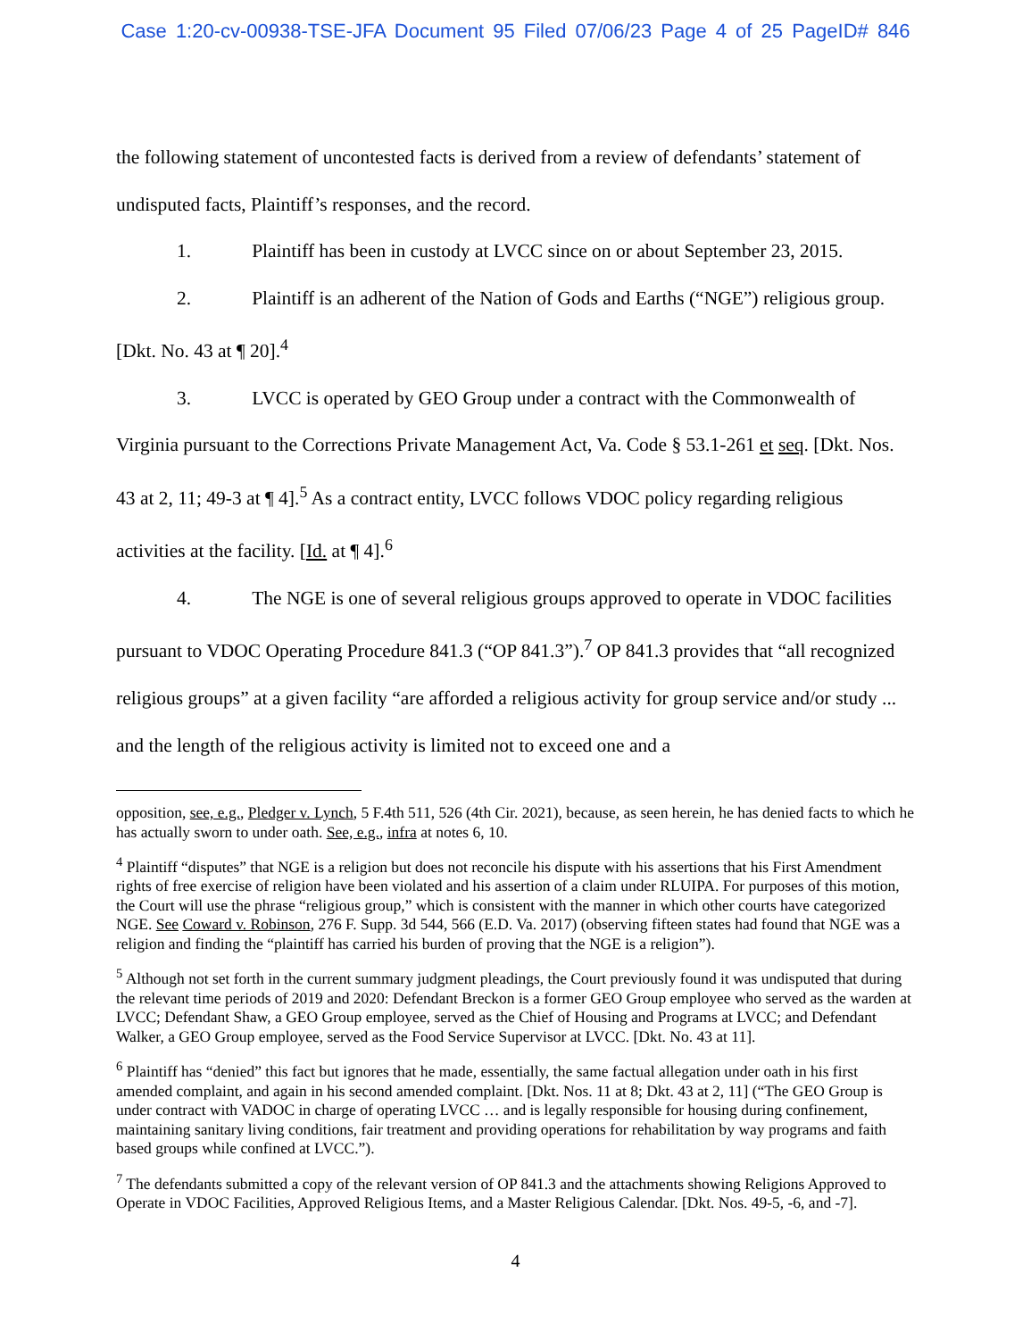Case 1:20-cv-00938-TSE-JFA Document 95 Filed 07/06/23 Page 4 of 25 PageID# 846
the following statement of uncontested facts is derived from a review of defendants’ statement of undisputed facts, Plaintiff’s responses, and the record.
1. Plaintiff has been in custody at LVCC since on or about September 23, 2015.
2. Plaintiff is an adherent of the Nation of Gods and Earths (“NGE”) religious group. [Dkt. No. 43 at ¶ 20].<sup>4</sup>
3. LVCC is operated by GEO Group under a contract with the Commonwealth of Virginia pursuant to the Corrections Private Management Act, Va. Code § 53.1-261 et seq. [Dkt. Nos. 43 at 2, 11; 49-3 at ¶ 4].<sup>5</sup> As a contract entity, LVCC follows VDOC policy regarding religious activities at the facility. [Id. at ¶ 4].<sup>6</sup>
4. The NGE is one of several religious groups approved to operate in VDOC facilities pursuant to VDOC Operating Procedure 841.3 (“OP 841.3”).<sup>7</sup> OP 841.3 provides that “all recognized religious groups” at a given facility “are afforded a religious activity for group service and/or study ... and the length of the religious activity is limited not to exceed one and a
opposition, see, e.g., Pledger v. Lynch, 5 F.4th 511, 526 (4th Cir. 2021), because, as seen herein, he has denied facts to which he has actually sworn to under oath. See, e.g., infra at notes 6, 10.
<sup>4</sup> Plaintiff “disputes” that NGE is a religion but does not reconcile his dispute with his assertions that his First Amendment rights of free exercise of religion have been violated and his assertion of a claim under RLUIPA. For purposes of this motion, the Court will use the phrase “religious group,” which is consistent with the manner in which other courts have categorized NGE. See Coward v. Robinson, 276 F. Supp. 3d 544, 566 (E.D. Va. 2017) (observing fifteen states had found that NGE was a religion and finding the “plaintiff has carried his burden of proving that the NGE is a religion”).
<sup>5</sup> Although not set forth in the current summary judgment pleadings, the Court previously found it was undisputed that during the relevant time periods of 2019 and 2020: Defendant Breckon is a former GEO Group employee who served as the warden at LVCC; Defendant Shaw, a GEO Group employee, served as the Chief of Housing and Programs at LVCC; and Defendant Walker, a GEO Group employee, served as the Food Service Supervisor at LVCC. [Dkt. No. 43 at 11].
<sup>6</sup> Plaintiff has “denied” this fact but ignores that he made, essentially, the same factual allegation under oath in his first amended complaint, and again in his second amended complaint. [Dkt. Nos. 11 at 8; Dkt. 43 at 2, 11] (“The GEO Group is under contract with VADOC in charge of operating LVCC … and is legally responsible for housing during confinement, maintaining sanitary living conditions, fair treatment and providing operations for rehabilitation by way programs and faith based groups while confined at LVCC.”).
<sup>7</sup> The defendants submitted a copy of the relevant version of OP 841.3 and the attachments showing Religions Approved to Operate in VDOC Facilities, Approved Religious Items, and a Master Religious Calendar. [Dkt. Nos. 49-5, -6, and -7].
4